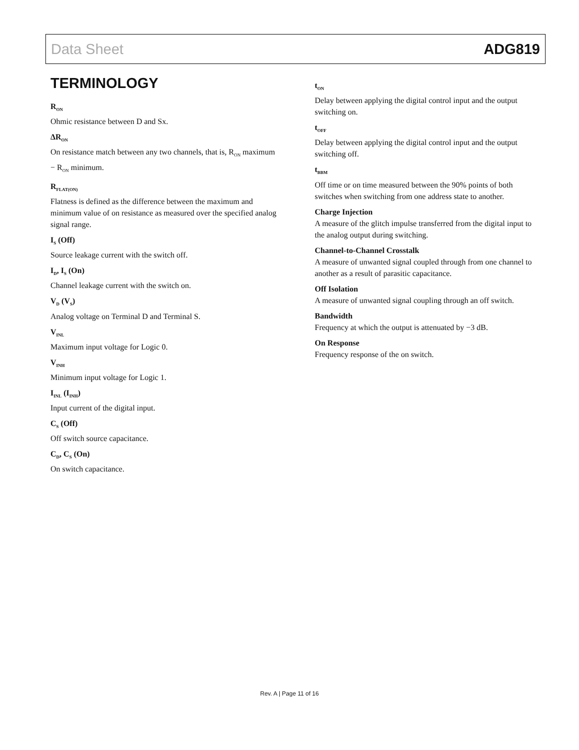Data Sheet ADG819
TERMINOLOGY
R<sub>ON</sub>
Ohmic resistance between D and Sx.
ΔR<sub>ON</sub>
On resistance match between any two channels, that is, R<sub>ON</sub> maximum − R<sub>ON</sub> minimum.
R<sub>FLAT(ON)</sub>
Flatness is defined as the difference between the maximum and minimum value of on resistance as measured over the specified analog signal range.
I<sub>S</sub> (Off)
Source leakage current with the switch off.
I<sub>D</sub>, I<sub>S</sub> (On)
Channel leakage current with the switch on.
V<sub>D</sub> (V<sub>S</sub>)
Analog voltage on Terminal D and Terminal S.
V<sub>INL</sub>
Maximum input voltage for Logic 0.
V<sub>INH</sub>
Minimum input voltage for Logic 1.
I<sub>INL</sub> (I<sub>INH</sub>)
Input current of the digital input.
C<sub>S</sub> (Off)
Off switch source capacitance.
C<sub>D</sub>, C<sub>S</sub> (On)
On switch capacitance.
t<sub>ON</sub>
Delay between applying the digital control input and the output switching on.
t<sub>OFF</sub>
Delay between applying the digital control input and the output switching off.
t<sub>BBM</sub>
Off time or on time measured between the 90% points of both switches when switching from one address state to another.
Charge Injection
A measure of the glitch impulse transferred from the digital input to the analog output during switching.
Channel-to-Channel Crosstalk
A measure of unwanted signal coupled through from one channel to another as a result of parasitic capacitance.
Off Isolation
A measure of unwanted signal coupling through an off switch.
Bandwidth
Frequency at which the output is attenuated by −3 dB.
On Response
Frequency response of the on switch.
Rev. A | Page 11 of 16